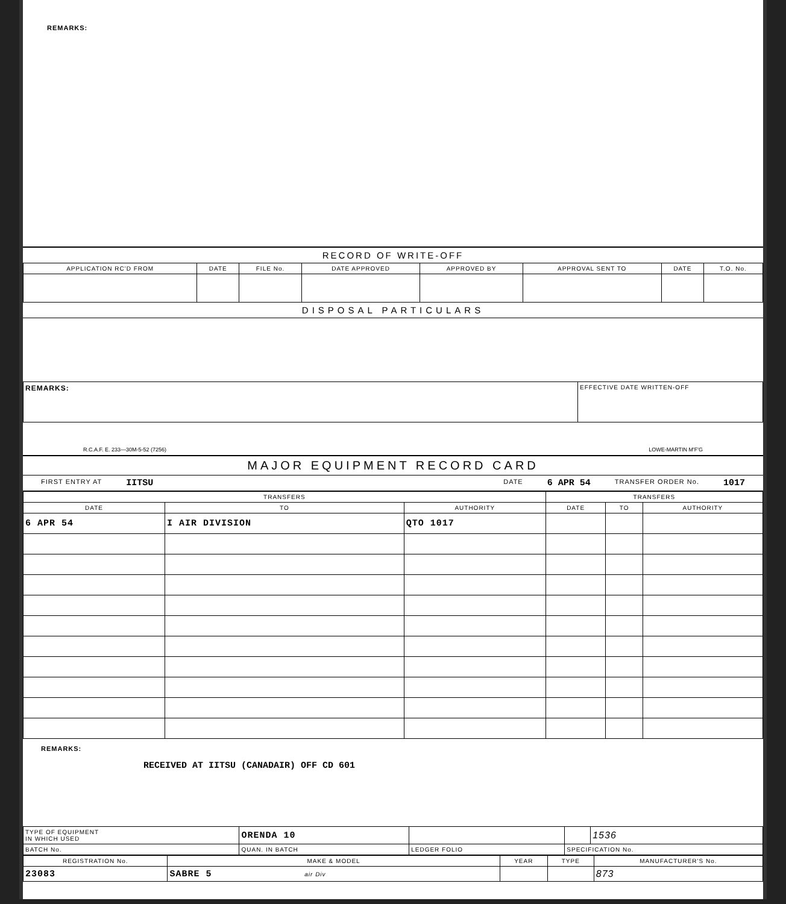REMARKS:
RECORD OF WRITE-OFF
| APPLICATION RC'D FROM | DATE | FILE No. | DATE APPROVED | APPROVED BY | APPROVAL SENT TO | DATE | T.O. No. |
| --- | --- | --- | --- | --- | --- | --- | --- |
DISPOSAL PARTICULARS
| REMARKS: | EFFECTIVE DATE WRITTEN-OFF |
R.C.A.F. E. 233—30M-5-52 (7256) LOWE-MARTIN M'F'G
MAJOR EQUIPMENT RECORD CARD
FIRST ENTRY AT IITSU DATE 6 APR 54 TRANSFER ORDER No. 1017
| TRANSFERS | | | TRANSFERS | | |
| --- | --- | --- | --- | --- | --- |
| DATE | TO | AUTHORITY | DATE | TO | AUTHORITY |
| 6 APR 54 | I AIR DIVISION | QTO 1017 | | | |
REMARKS:
RECEIVED AT IITSU (CANADAIR) OFF CD 601
| TYPE OF EQUIPMENT IN WHICH USED | ORENDA 10 | | | | 1536 |
| BATCH No. | QUAN. IN BATCH | LEDGER FOLIO | | SPECIFICATION No. | |
| REGISTRATION No. | MAKE & MODEL | YEAR | TYPE | MANUFACTURER'S No. |
| --- | --- | --- | --- | --- |
| 23083 | SABRE 5 air Div | | | 873 |